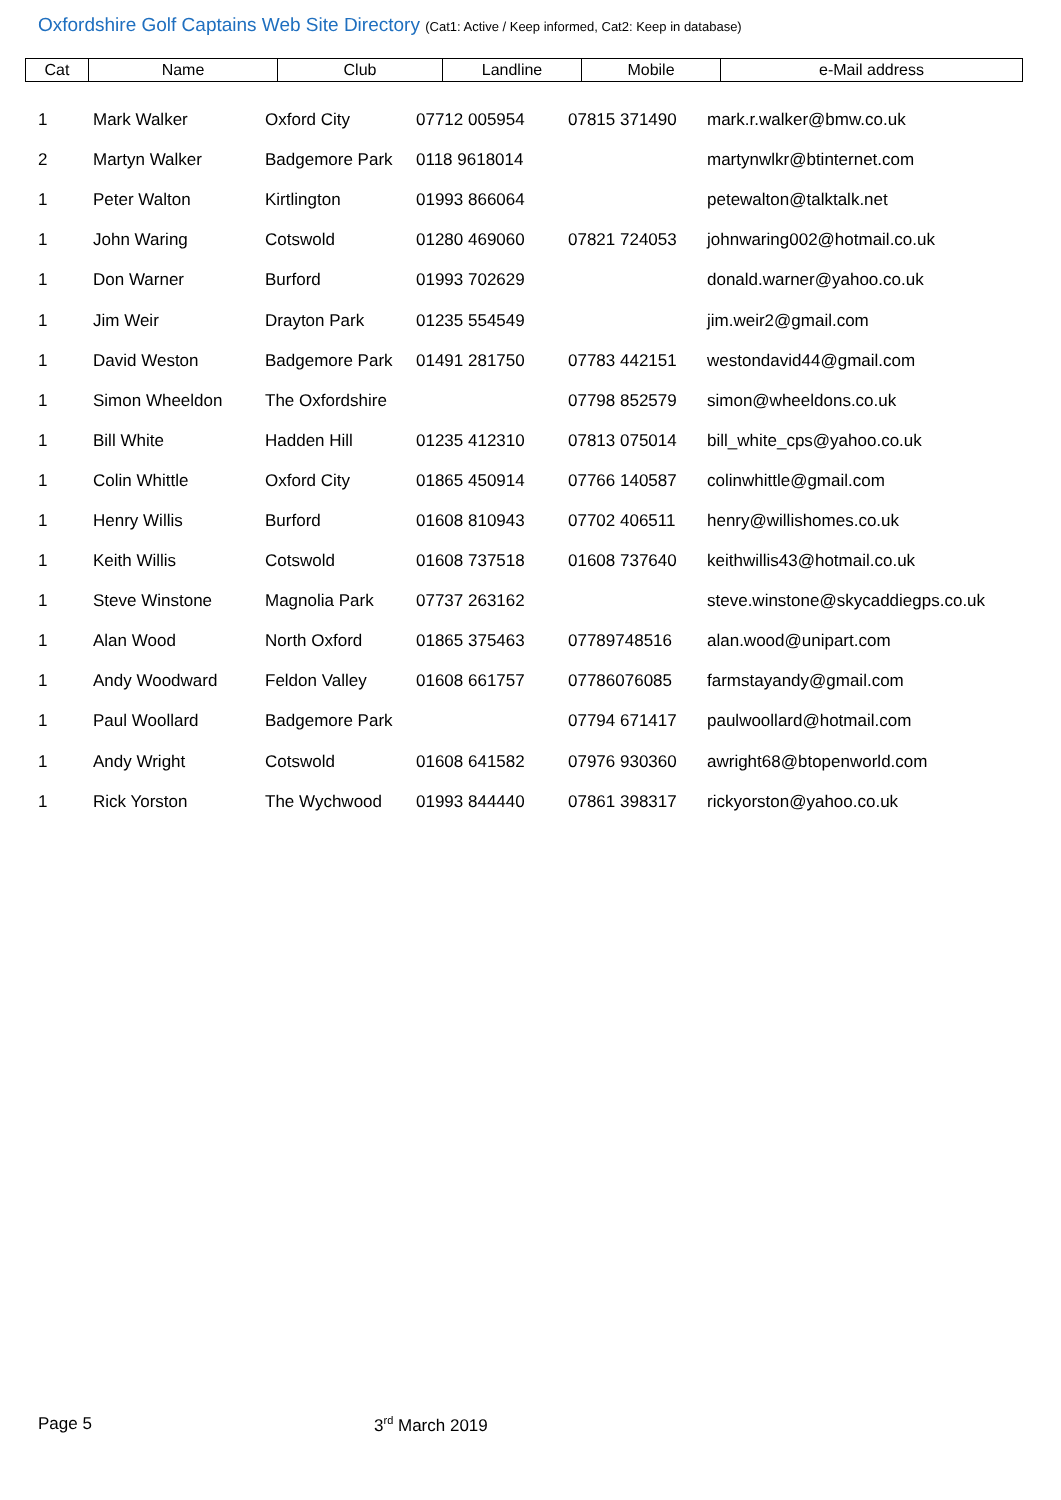Oxfordshire Golf Captains Web Site Directory (Cat1: Active / Keep informed, Cat2: Keep in database)
| Cat | Name | Club | Landline | Mobile | e-Mail address |
| --- | --- | --- | --- | --- | --- |
| 1 | Mark Walker | Oxford City | 07712 005954 | 07815 371490 | mark.r.walker@bmw.co.uk |
| 2 | Martyn Walker | Badgemore Park | 0118 9618014 | | martynwlkr@btinternet.com |
| 1 | Peter Walton | Kirtlington | 01993 866064 | | petewalton@talktalk.net |
| 1 | John Waring | Cotswold | 01280 469060 | 07821 724053 | johnwaring002@hotmail.co.uk |
| 1 | Don Warner | Burford | 01993 702629 | | donald.warner@yahoo.co.uk |
| 1 | Jim Weir | Drayton Park | 01235 554549 | | jim.weir2@gmail.com |
| 1 | David Weston | Badgemore Park | 01491 281750 | 07783 442151 | westondavid44@gmail.com |
| 1 | Simon Wheeldon | The Oxfordshire | | 07798 852579 | simon@wheeldons.co.uk |
| 1 | Bill White | Hadden Hill | 01235 412310 | 07813 075014 | bill_white_cps@yahoo.co.uk |
| 1 | Colin Whittle | Oxford City | 01865 450914 | 07766 140587 | colinwhittle@gmail.com |
| 1 | Henry Willis | Burford | 01608 810943 | 07702 406511 | henry@willishomes.co.uk |
| 1 | Keith Willis | Cotswold | 01608 737518 | 01608 737640 | keithwillis43@hotmail.co.uk |
| 1 | Steve Winstone | Magnolia Park | 07737 263162 | | steve.winstone@skycaddiegps.co.uk |
| 1 | Alan Wood | North Oxford | 01865 375463 | 07789748516 | alan.wood@unipart.com |
| 1 | Andy Woodward | Feldon Valley | 01608 661757 | 07786076085 | farmstayandy@gmail.com |
| 1 | Paul Woollard | Badgemore Park | | 07794 671417 | paulwoollard@hotmail.com |
| 1 | Andy Wright | Cotswold | 01608 641582 | 07976 930360 | awright68@btopenworld.com |
| 1 | Rick Yorston | The Wychwood | 01993 844440 | 07861 398317 | rickyorston@yahoo.co.uk |
Page 5 3<sup>rd</sup> March 2019